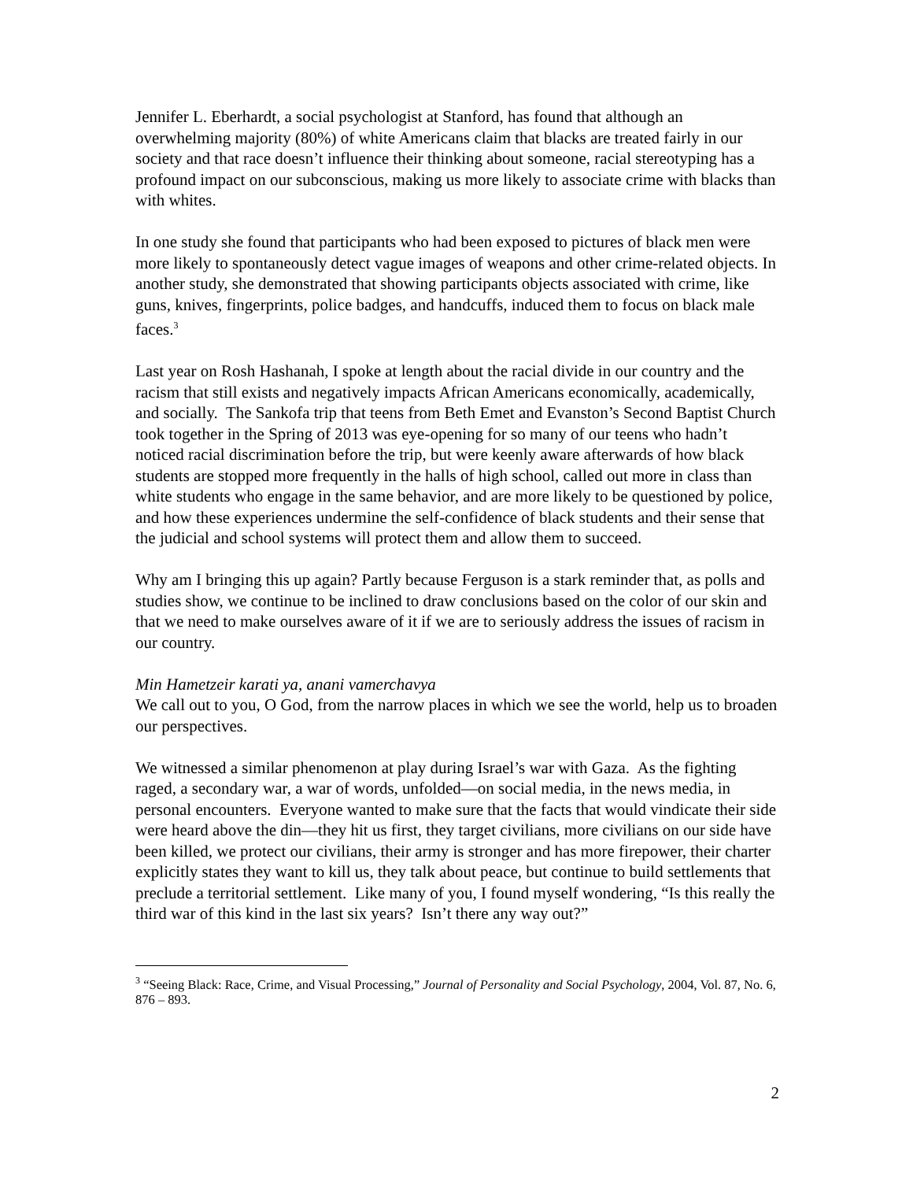Jennifer L. Eberhardt, a social psychologist at Stanford, has found that although an overwhelming majority (80%) of white Americans claim that blacks are treated fairly in our society and that race doesn’t influence their thinking about someone, racial stereotyping has a profound impact on our subconscious, making us more likely to associate crime with blacks than with whites.
In one study she found that participants who had been exposed to pictures of black men were more likely to spontaneously detect vague images of weapons and other crime-related objects. In another study, she demonstrated that showing participants objects associated with crime, like guns, knives, fingerprints, police badges, and handcuffs, induced them to focus on black male faces.<sup>3</sup>
Last year on Rosh Hashanah, I spoke at length about the racial divide in our country and the racism that still exists and negatively impacts African Americans economically, academically, and socially. The Sankofa trip that teens from Beth Emet and Evanston’s Second Baptist Church took together in the Spring of 2013 was eye-opening for so many of our teens who hadn’t noticed racial discrimination before the trip, but were keenly aware afterwards of how black students are stopped more frequently in the halls of high school, called out more in class than white students who engage in the same behavior, and are more likely to be questioned by police, and how these experiences undermine the self-confidence of black students and their sense that the judicial and school systems will protect them and allow them to succeed.
Why am I bringing this up again? Partly because Ferguson is a stark reminder that, as polls and studies show, we continue to be inclined to draw conclusions based on the color of our skin and that we need to make ourselves aware of it if we are to seriously address the issues of racism in our country.
Min Hametzeir karati ya, anani vamerchavya
We call out to you, O God, from the narrow places in which we see the world, help us to broaden our perspectives.
We witnessed a similar phenomenon at play during Israel’s war with Gaza. As the fighting raged, a secondary war, a war of words, unfolded—on social media, in the news media, in personal encounters. Everyone wanted to make sure that the facts that would vindicate their side were heard above the din—they hit us first, they target civilians, more civilians on our side have been killed, we protect our civilians, their army is stronger and has more firepower, their charter explicitly states they want to kill us, they talk about peace, but continue to build settlements that preclude a territorial settlement. Like many of you, I found myself wondering, “Is this really the third war of this kind in the last six years? Isn’t there any way out?”
<sup>3</sup> “Seeing Black: Race, Crime, and Visual Processing,” Journal of Personality and Social Psychology, 2004, Vol. 87, No. 6, 876 – 893.
2